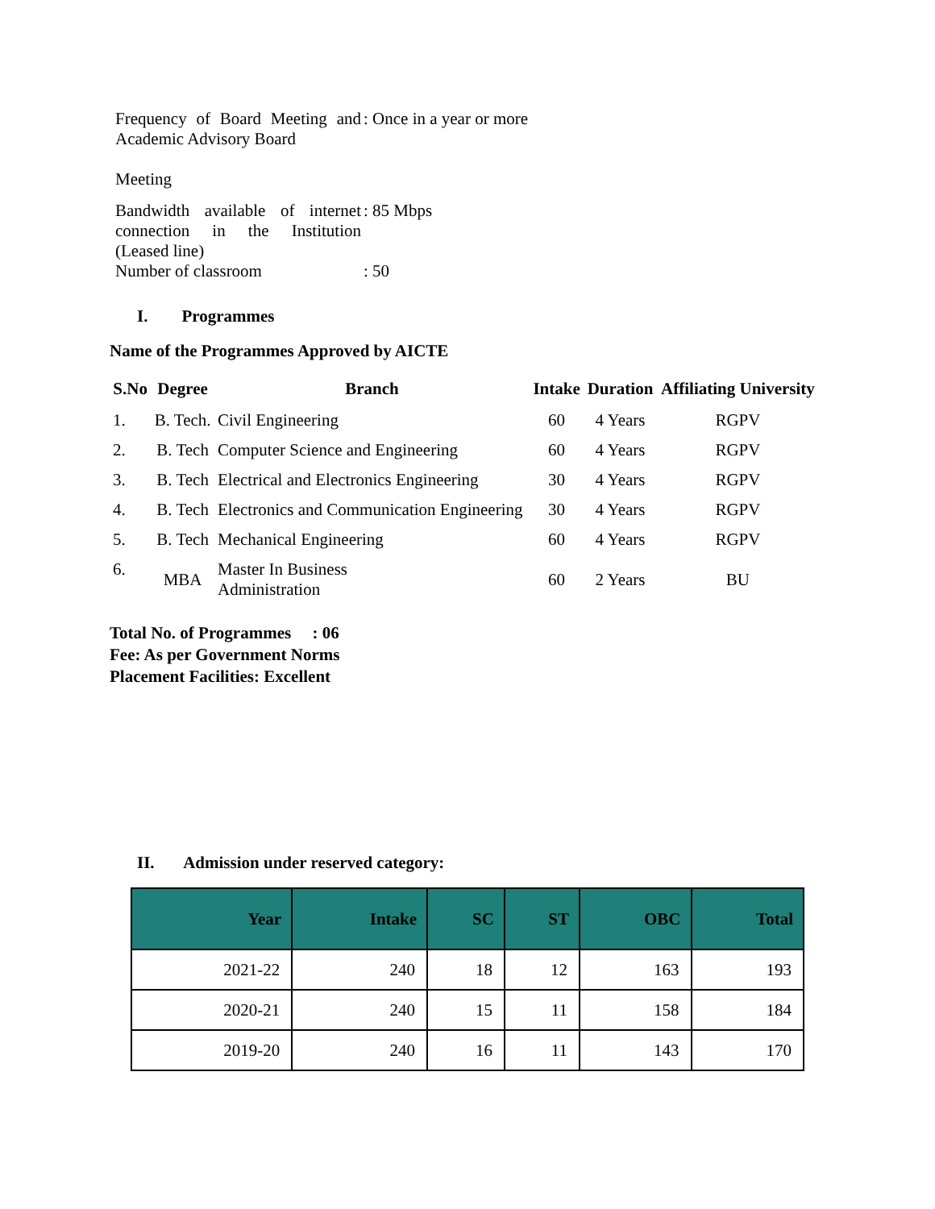| Frequency of Board Meeting and Academic Advisory Board Meeting | : Once in a year or more |
| Bandwidth available of internet connection in the Institution (Leased line) | : 85 Mbps |
| Number of classroom | : 50 |
I. Programmes
Name of the Programmes Approved by AICTE
| S.No | Degree | Branch | Intake | Duration | Affiliating University |
| --- | --- | --- | --- | --- | --- |
| 1. | B. Tech. | Civil Engineering | 60 | 4 Years | RGPV |
| 2. | B. Tech | Computer Science and Engineering | 60 | 4 Years | RGPV |
| 3. | B. Tech | Electrical and Electronics Engineering | 30 | 4 Years | RGPV |
| 4. | B. Tech | Electronics and Communication Engineering | 30 | 4 Years | RGPV |
| 5. | B. Tech | Mechanical Engineering | 60 | 4 Years | RGPV |
| 6. | MBA | Master In Business Administration | 60 | 2 Years | BU |
Total No. of Programmes : 06
Fee: As per Government Norms
Placement Facilities: Excellent
II. Admission under reserved category:
| Year | Intake | SC | ST | OBC | Total |
| --- | --- | --- | --- | --- | --- |
| 2021-22 | 240 | 18 | 12 | 163 | 193 |
| 2020-21 | 240 | 15 | 11 | 158 | 184 |
| 2019-20 | 240 | 16 | 11 | 143 | 170 |